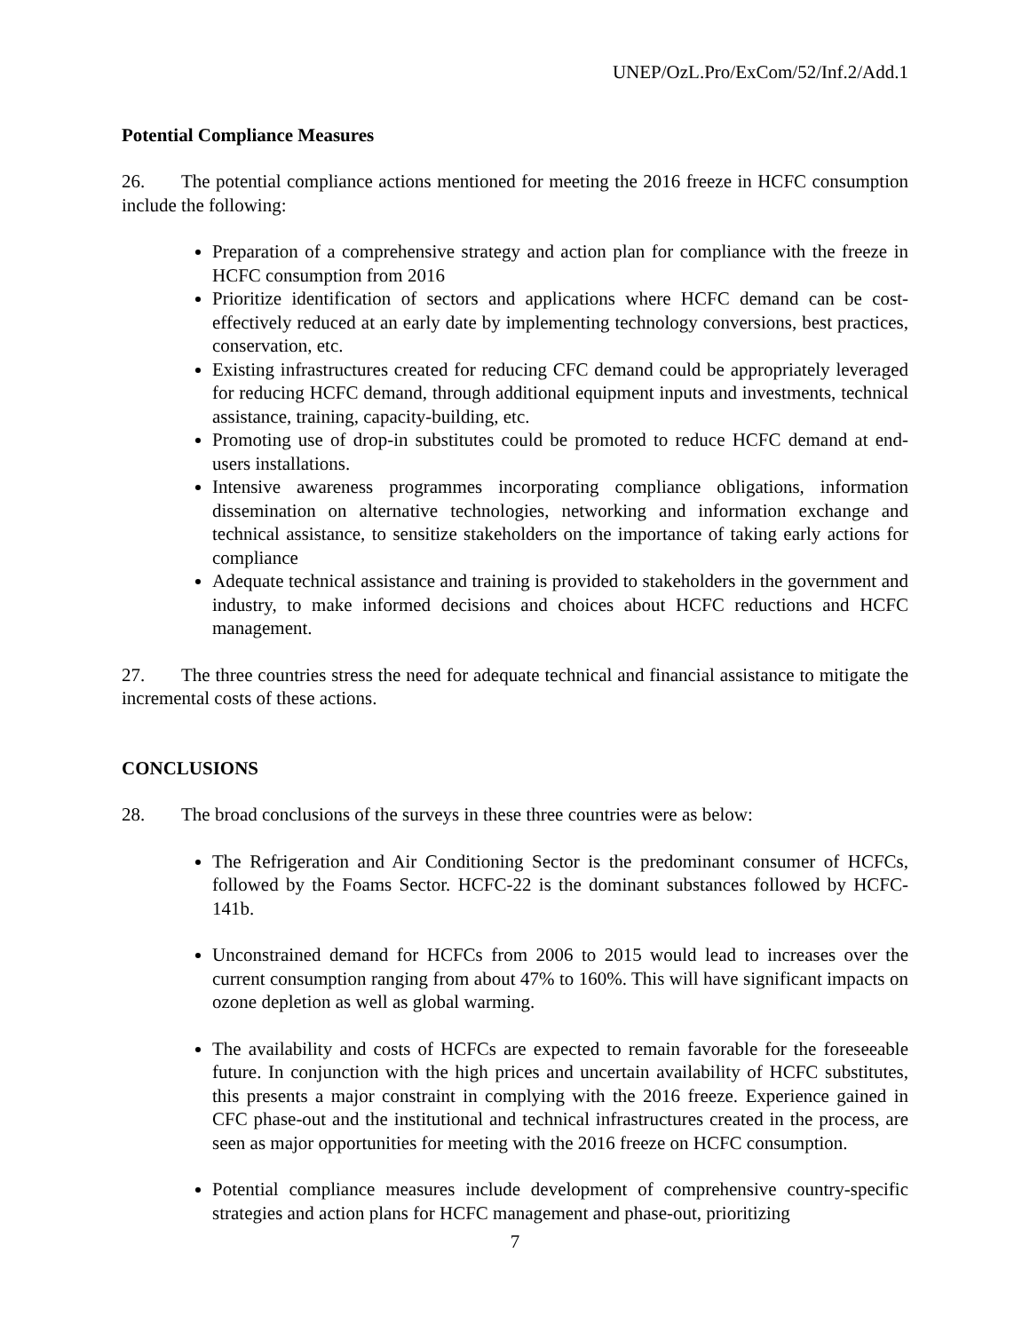UNEP/OzL.Pro/ExCom/52/Inf.2/Add.1
Potential Compliance Measures
26. The potential compliance actions mentioned for meeting the 2016 freeze in HCFC consumption include the following:
Preparation of a comprehensive strategy and action plan for compliance with the freeze in HCFC consumption from 2016
Prioritize identification of sectors and applications where HCFC demand can be cost-effectively reduced at an early date by implementing technology conversions, best practices, conservation, etc.
Existing infrastructures created for reducing CFC demand could be appropriately leveraged for reducing HCFC demand, through additional equipment inputs and investments, technical assistance, training, capacity-building, etc.
Promoting use of drop-in substitutes could be promoted to reduce HCFC demand at end-users installations.
Intensive awareness programmes incorporating compliance obligations, information dissemination on alternative technologies, networking and information exchange and technical assistance, to sensitize stakeholders on the importance of taking early actions for compliance
Adequate technical assistance and training is provided to stakeholders in the government and industry, to make informed decisions and choices about HCFC reductions and HCFC management.
27. The three countries stress the need for adequate technical and financial assistance to mitigate the incremental costs of these actions.
CONCLUSIONS
28. The broad conclusions of the surveys in these three countries were as below:
The Refrigeration and Air Conditioning Sector is the predominant consumer of HCFCs, followed by the Foams Sector. HCFC-22 is the dominant substances followed by HCFC-141b.
Unconstrained demand for HCFCs from 2006 to 2015 would lead to increases over the current consumption ranging from about 47% to 160%. This will have significant impacts on ozone depletion as well as global warming.
The availability and costs of HCFCs are expected to remain favorable for the foreseeable future. In conjunction with the high prices and uncertain availability of HCFC substitutes, this presents a major constraint in complying with the 2016 freeze. Experience gained in CFC phase-out and the institutional and technical infrastructures created in the process, are seen as major opportunities for meeting with the 2016 freeze on HCFC consumption.
Potential compliance measures include development of comprehensive country-specific strategies and action plans for HCFC management and phase-out, prioritizing
7